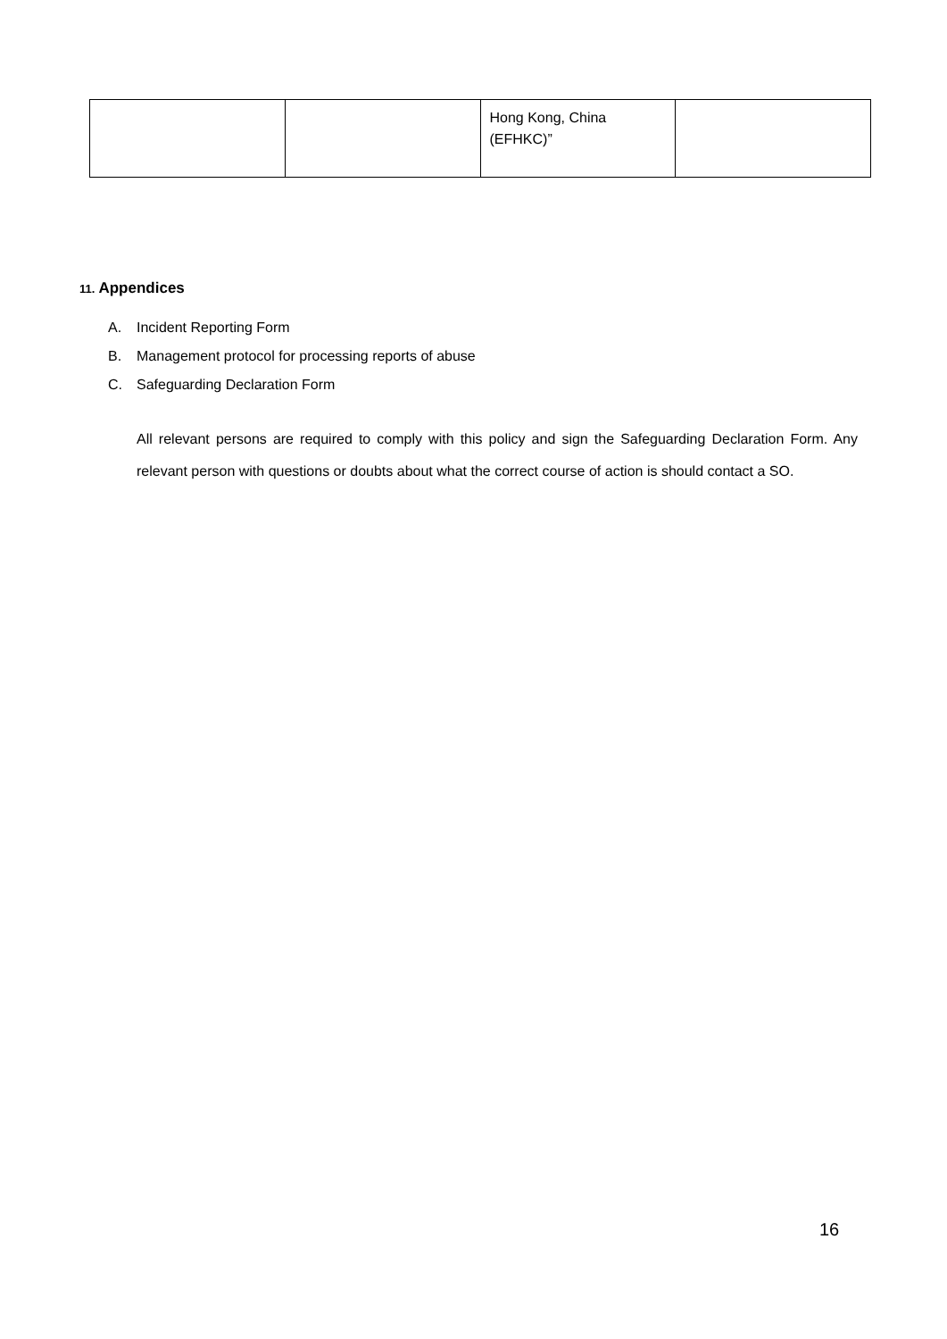| | | Hong Kong, China (EFHKC)” | |
11. Appendices
A. Incident Reporting Form
B. Management protocol for processing reports of abuse
C. Safeguarding Declaration Form
All relevant persons are required to comply with this policy and sign the Safeguarding Declaration Form. Any relevant person with questions or doubts about what the correct course of action is should contact a SO.
16